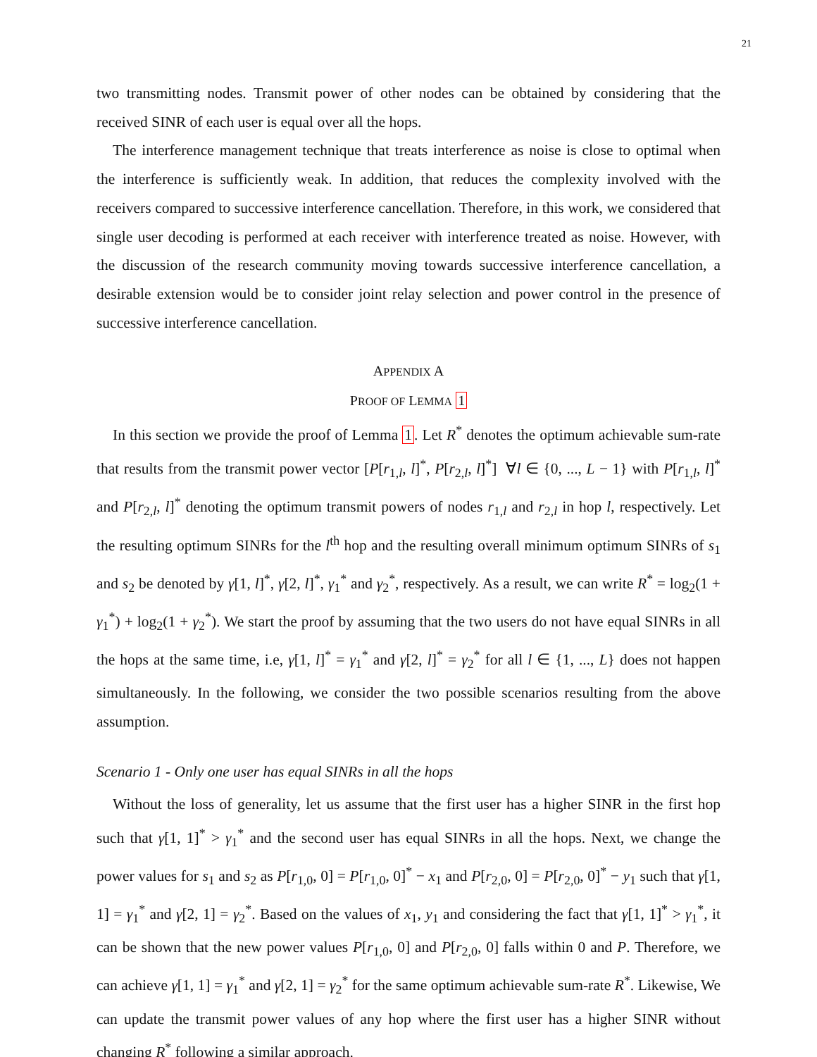21
two transmitting nodes. Transmit power of other nodes can be obtained by considering that the received SINR of each user is equal over all the hops.
The interference management technique that treats interference as noise is close to optimal when the interference is sufficiently weak. In addition, that reduces the complexity involved with the receivers compared to successive interference cancellation. Therefore, in this work, we considered that single user decoding is performed at each receiver with interference treated as noise. However, with the discussion of the research community moving towards successive interference cancellation, a desirable extension would be to consider joint relay selection and power control in the presence of successive interference cancellation.
APPENDIX A
PROOF OF LEMMA 1
In this section we provide the proof of Lemma 1. Let R<sup>*</sup> denotes the optimum achievable sum-rate that results from the transmit power vector [P[r<sub>1,l</sub>, l]<sup>*</sup>, P[r<sub>2,l</sub>, l]<sup>*</sup>] ∀l ∈ {0, ..., L − 1} with P[r<sub>1,l</sub>, l]<sup>*</sup> and P[r<sub>2,l</sub>, l]<sup>*</sup> denoting the optimum transmit powers of nodes r<sub>1,l</sub> and r<sub>2,l</sub> in hop l, respectively. Let the resulting optimum SINRs for the l<sup>th</sup> hop and the resulting overall minimum optimum SINRs of s<sub>1</sub> and s<sub>2</sub> be denoted by γ[1, l]<sup>*</sup>, γ[2, l]<sup>*</sup>, γ<sub>1</sub><sup>*</sup> and γ<sub>2</sub><sup>*</sup>, respectively. As a result, we can write R<sup>*</sup> = log<sub>2</sub>(1 + γ<sub>1</sub><sup>*</sup>) + log<sub>2</sub>(1 + γ<sub>2</sub><sup>*</sup>). We start the proof by assuming that the two users do not have equal SINRs in all the hops at the same time, i.e, γ[1, l]<sup>*</sup> = γ<sub>1</sub><sup>*</sup> and γ[2, l]<sup>*</sup> = γ<sub>2</sub><sup>*</sup> for all l ∈ {1, ..., L} does not happen simultaneously. In the following, we consider the two possible scenarios resulting from the above assumption.
Scenario 1 - Only one user has equal SINRs in all the hops
Without the loss of generality, let us assume that the first user has a higher SINR in the first hop such that γ[1, 1]<sup>*</sup> > γ<sub>1</sub><sup>*</sup> and the second user has equal SINRs in all the hops. Next, we change the power values for s<sub>1</sub> and s<sub>2</sub> as P[r<sub>1,0</sub>, 0] = P[r<sub>1,0</sub>, 0]<sup>*</sup> − x<sub>1</sub> and P[r<sub>2,0</sub>, 0] = P[r<sub>2,0</sub>, 0]<sup>*</sup> − y<sub>1</sub> such that γ[1, 1] = γ<sub>1</sub><sup>*</sup> and γ[2, 1] = γ<sub>2</sub><sup>*</sup>. Based on the values of x<sub>1</sub>, y<sub>1</sub> and considering the fact that γ[1, 1]<sup>*</sup> > γ<sub>1</sub><sup>*</sup>, it can be shown that the new power values P[r<sub>1,0</sub>, 0] and P[r<sub>2,0</sub>, 0] falls within 0 and P. Therefore, we can achieve γ[1, 1] = γ<sub>1</sub><sup>*</sup> and γ[2, 1] = γ<sub>2</sub><sup>*</sup> for the same optimum achievable sum-rate R<sup>*</sup>. Likewise, We can update the transmit power values of any hop where the first user has a higher SINR without changing R<sup>*</sup> following a similar approach.